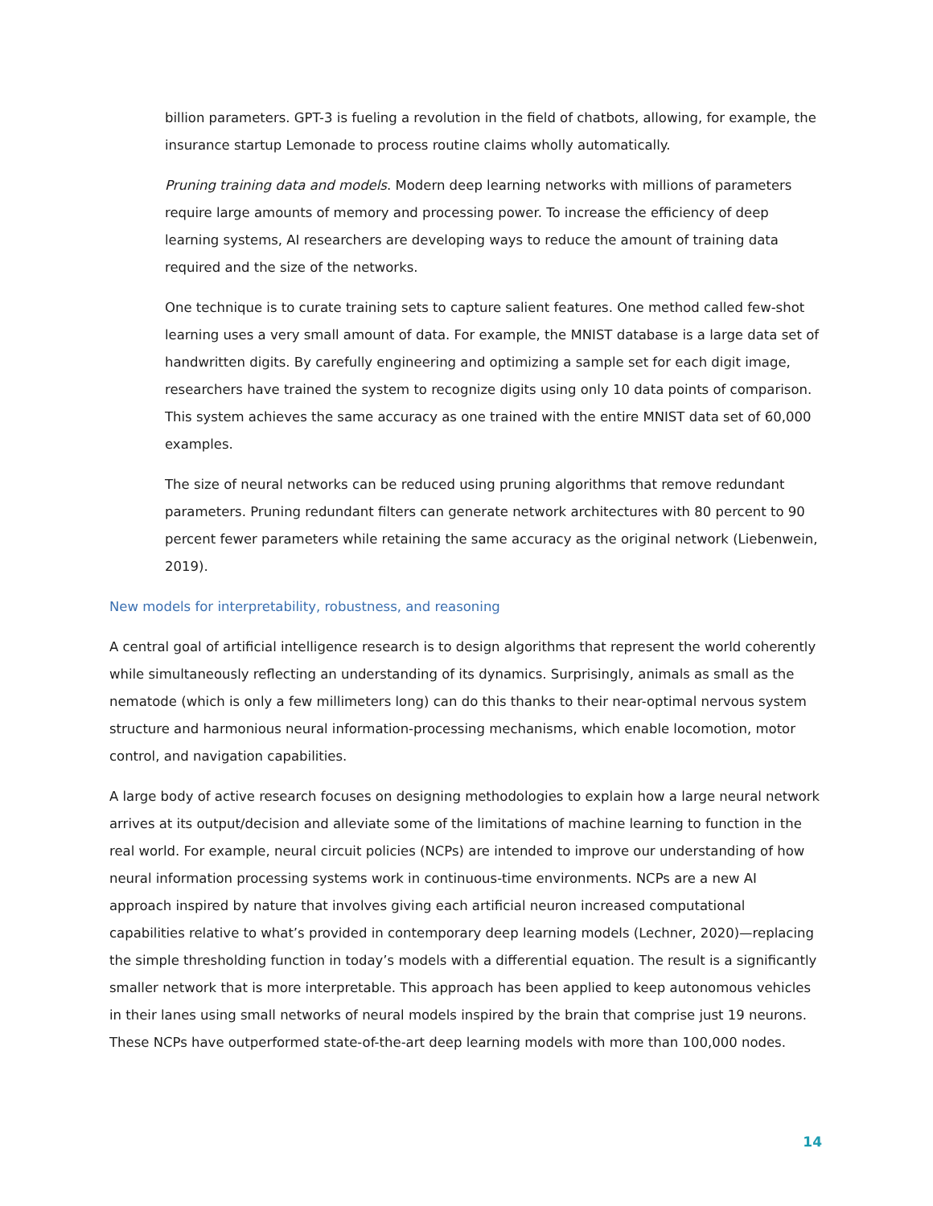billion parameters. GPT-3 is fueling a revolution in the field of chatbots, allowing, for example, the insurance startup Lemonade to process routine claims wholly automatically.
Pruning training data and models. Modern deep learning networks with millions of parameters require large amounts of memory and processing power. To increase the efficiency of deep learning systems, AI researchers are developing ways to reduce the amount of training data required and the size of the networks.
One technique is to curate training sets to capture salient features. One method called few-shot learning uses a very small amount of data. For example, the MNIST database is a large data set of handwritten digits. By carefully engineering and optimizing a sample set for each digit image, researchers have trained the system to recognize digits using only 10 data points of comparison. This system achieves the same accuracy as one trained with the entire MNIST data set of 60,000 examples.
The size of neural networks can be reduced using pruning algorithms that remove redundant parameters. Pruning redundant filters can generate network architectures with 80 percent to 90 percent fewer parameters while retaining the same accuracy as the original network (Liebenwein, 2019).
New models for interpretability, robustness, and reasoning
A central goal of artificial intelligence research is to design algorithms that represent the world coherently while simultaneously reflecting an understanding of its dynamics. Surprisingly, animals as small as the nematode (which is only a few millimeters long) can do this thanks to their near-optimal nervous system structure and harmonious neural information-processing mechanisms, which enable locomotion, motor control, and navigation capabilities.
A large body of active research focuses on designing methodologies to explain how a large neural network arrives at its output/decision and alleviate some of the limitations of machine learning to function in the real world. For example, neural circuit policies (NCPs) are intended to improve our understanding of how neural information processing systems work in continuous-time environments. NCPs are a new AI approach inspired by nature that involves giving each artificial neuron increased computational capabilities relative to what’s provided in contemporary deep learning models (Lechner, 2020)—replacing the simple thresholding function in today’s models with a differential equation. The result is a significantly smaller network that is more interpretable. This approach has been applied to keep autonomous vehicles in their lanes using small networks of neural models inspired by the brain that comprise just 19 neurons. These NCPs have outperformed state-of-the-art deep learning models with more than 100,000 nodes.
14